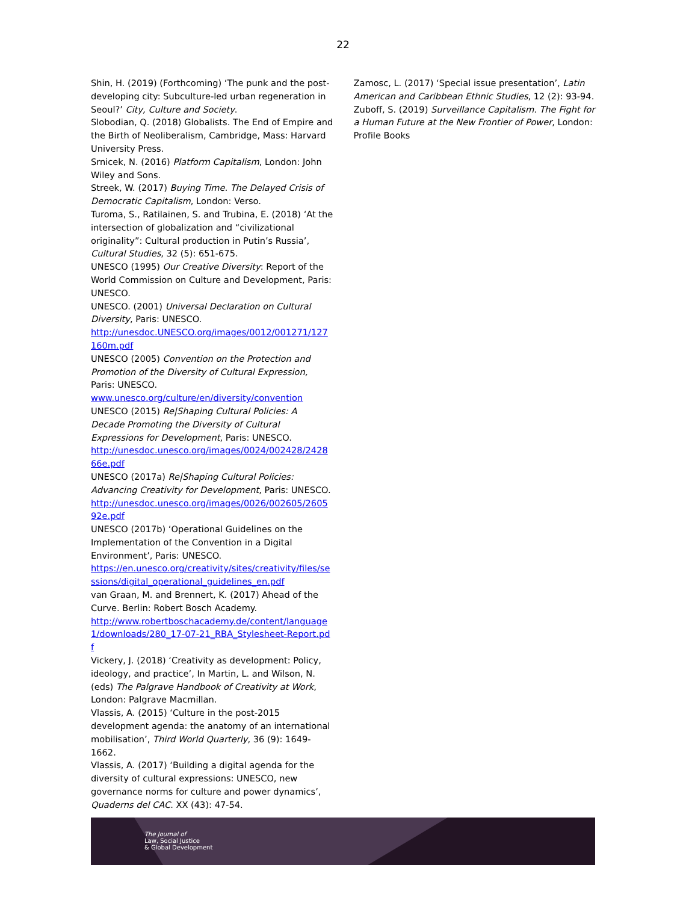22
Shin, H. (2019) (Forthcoming) ‘The punk and the post-developing city: Subculture-led urban regeneration in Seoul?’ City, Culture and Society.
Slobodian, Q. (2018) Globalists. The End of Empire and the Birth of Neoliberalism, Cambridge, Mass: Harvard University Press.
Srnicek, N. (2016) Platform Capitalism, London: John Wiley and Sons.
Streek, W. (2017) Buying Time. The Delayed Crisis of Democratic Capitalism, London: Verso.
Turoma, S., Ratilainen, S. and Trubina, E. (2018) ‘At the intersection of globalization and “civilizational originality”: Cultural production in Putin’s Russia’, Cultural Studies, 32 (5): 651-675.
UNESCO (1995) Our Creative Diversity: Report of the World Commission on Culture and Development, Paris: UNESCO.
UNESCO. (2001) Universal Declaration on Cultural Diversity, Paris: UNESCO.
http://unesdoc.UNESCO.org/images/0012/001271/127160m.pdf
UNESCO (2005) Convention on the Protection and Promotion of the Diversity of Cultural Expression, Paris: UNESCO.
www.unesco.org/culture/en/diversity/convention
UNESCO (2015) Re|Shaping Cultural Policies: A Decade Promoting the Diversity of Cultural Expressions for Development, Paris: UNESCO.
http://unesdoc.unesco.org/images/0024/002428/242866e.pdf
UNESCO (2017a) Re|Shaping Cultural Policies: Advancing Creativity for Development, Paris: UNESCO.
http://unesdoc.unesco.org/images/0026/002605/260592e.pdf
UNESCO (2017b) ‘Operational Guidelines on the Implementation of the Convention in a Digital Environment’, Paris: UNESCO.
https://en.unesco.org/creativity/sites/creativity/files/sessions/digital_operational_guidelines_en.pdf
van Graan, M. and Brennert, K. (2017) Ahead of the Curve. Berlin: Robert Bosch Academy.
http://www.robertboschacademy.de/content/language1/downloads/280_17-07-21_RBA_Stylesheet-Report.pdf
Vickery, J. (2018) ‘Creativity as development: Policy, ideology, and practice’, In Martin, L. and Wilson, N. (eds) The Palgrave Handbook of Creativity at Work, London: Palgrave Macmillan.
Vlassis, A. (2015) ‘Culture in the post-2015 development agenda: the anatomy of an international mobilisation’, Third World Quarterly, 36 (9): 1649-1662.
Vlassis, A. (2017) ‘Building a digital agenda for the diversity of cultural expressions: UNESCO, new governance norms for culture and power dynamics’, Quaderns del CAC. XX (43): 47-54.
Zamosc, L. (2017) ‘Special issue presentation’, Latin American and Caribbean Ethnic Studies, 12 (2): 93-94.
Zuboff, S. (2019) Surveillance Capitalism. The Fight for a Human Future at the New Frontier of Power, London: Profile Books
The Journal of
Law, Social Justice
& Global Development